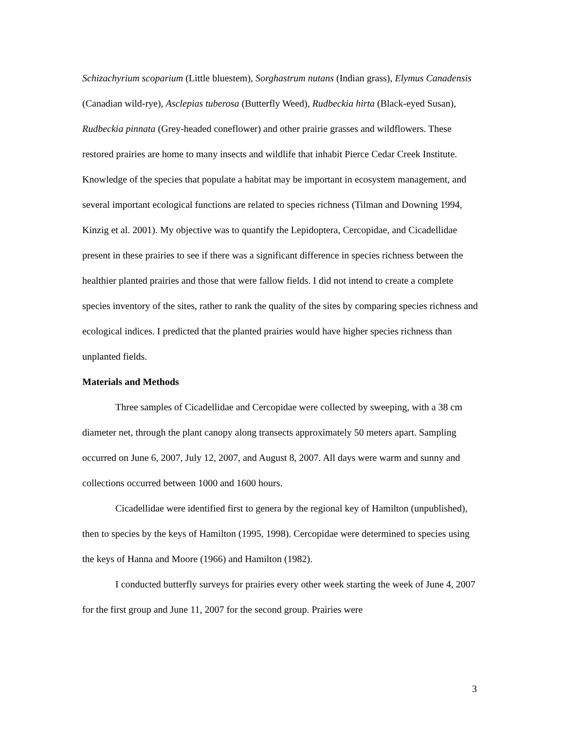Schizachyrium scoparium (Little bluestem), Sorghastrum nutans (Indian grass), Elymus Canadensis (Canadian wild-rye), Asclepias tuberosa (Butterfly Weed), Rudbeckia hirta (Black-eyed Susan), Rudbeckia pinnata (Grey-headed coneflower) and other prairie grasses and wildflowers. These restored prairies are home to many insects and wildlife that inhabit Pierce Cedar Creek Institute. Knowledge of the species that populate a habitat may be important in ecosystem management, and several important ecological functions are related to species richness (Tilman and Downing 1994, Kinzig et al. 2001). My objective was to quantify the Lepidoptera, Cercopidae, and Cicadellidae present in these prairies to see if there was a significant difference in species richness between the healthier planted prairies and those that were fallow fields. I did not intend to create a complete species inventory of the sites, rather to rank the quality of the sites by comparing species richness and ecological indices. I predicted that the planted prairies would have higher species richness than unplanted fields.
Materials and Methods
Three samples of Cicadellidae and Cercopidae were collected by sweeping, with a 38 cm diameter net, through the plant canopy along transects approximately 50 meters apart. Sampling occurred on June 6, 2007, July 12, 2007, and August 8, 2007. All days were warm and sunny and collections occurred between 1000 and 1600 hours.
Cicadellidae were identified first to genera by the regional key of Hamilton (unpublished), then to species by the keys of Hamilton (1995, 1998). Cercopidae were determined to species using the keys of Hanna and Moore (1966) and Hamilton (1982).
I conducted butterfly surveys for prairies every other week starting the week of June 4, 2007 for the first group and June 11, 2007 for the second group. Prairies were
3